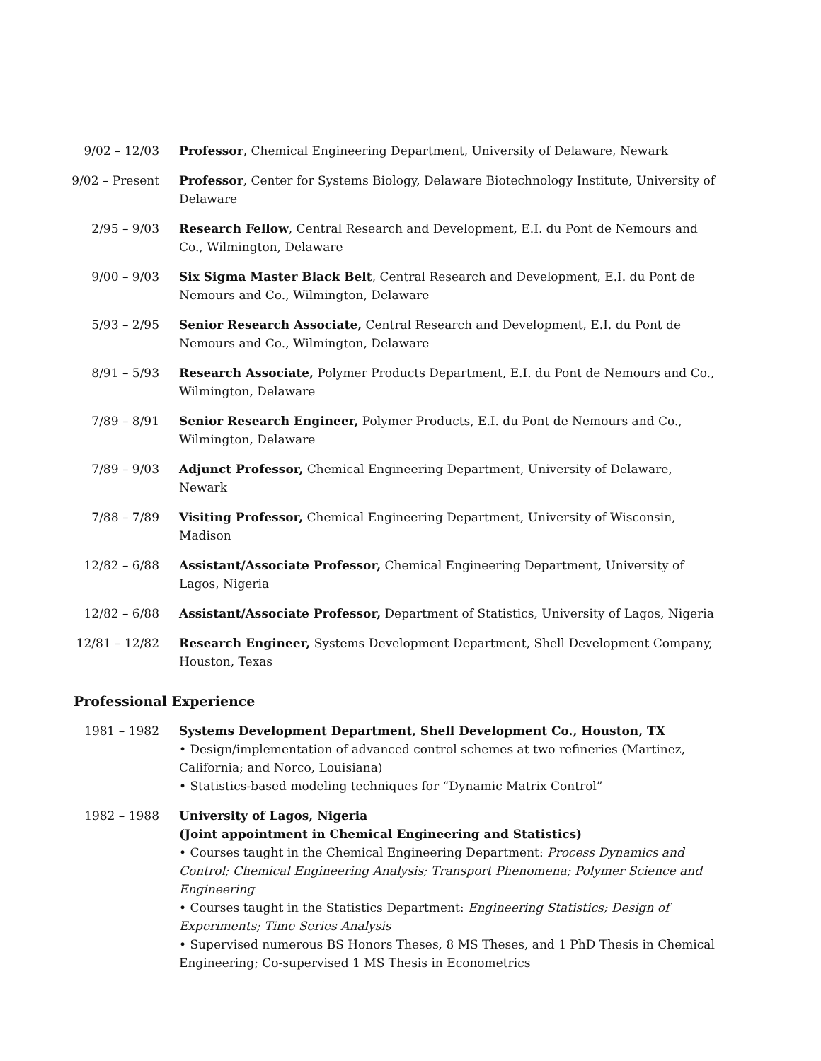9/02 – 12/03 Professor, Chemical Engineering Department, University of Delaware, Newark
9/02 – Present
Professor, Center for Systems Biology, Delaware Biotechnology Institute, University of Delaware
2/95 – 9/03 Research Fellow, Central Research and Development, E.I. du Pont de Nemours and Co., Wilmington, Delaware
9/00 – 9/03 Six Sigma Master Black Belt, Central Research and Development, E.I. du Pont de Nemours and Co., Wilmington, Delaware
5/93 – 2/95 Senior Research Associate, Central Research and Development, E.I. du Pont de Nemours and Co., Wilmington, Delaware
8/91 – 5/93 Research Associate, Polymer Products Department, E.I. du Pont de Nemours and Co., Wilmington, Delaware
7/89 – 8/91 Senior Research Engineer, Polymer Products, E.I. du Pont de Nemours and Co., Wilmington, Delaware
7/89 – 9/03 Adjunct Professor, Chemical Engineering Department, University of Delaware, Newark
7/88 – 7/89 Visiting Professor, Chemical Engineering Department, University of Wisconsin, Madison
12/82 – 6/88 Assistant/Associate Professor, Chemical Engineering Department, University of Lagos, Nigeria
12/82 – 6/88 Assistant/Associate Professor, Department of Statistics, University of Lagos, Nigeria
12/81 – 12/82
Research Engineer, Systems Development Department, Shell Development Company, Houston, Texas
Professional Experience
1981 – 1982 Systems Development Department, Shell Development Co., Houston, TX
• Design/implementation of advanced control schemes at two refineries (Martinez, California; and Norco, Louisiana)
• Statistics-based modeling techniques for “Dynamic Matrix Control”
1982 – 1988 University of Lagos, Nigeria
(Joint appointment in Chemical Engineering and Statistics)
• Courses taught in the Chemical Engineering Department: Process Dynamics and Control; Chemical Engineering Analysis; Transport Phenomena; Polymer Science and Engineering
• Courses taught in the Statistics Department: Engineering Statistics; Design of Experiments; Time Series Analysis
• Supervised numerous BS Honors Theses, 8 MS Theses, and 1 PhD Thesis in Chemical Engineering; Co-supervised 1 MS Thesis in Econometrics